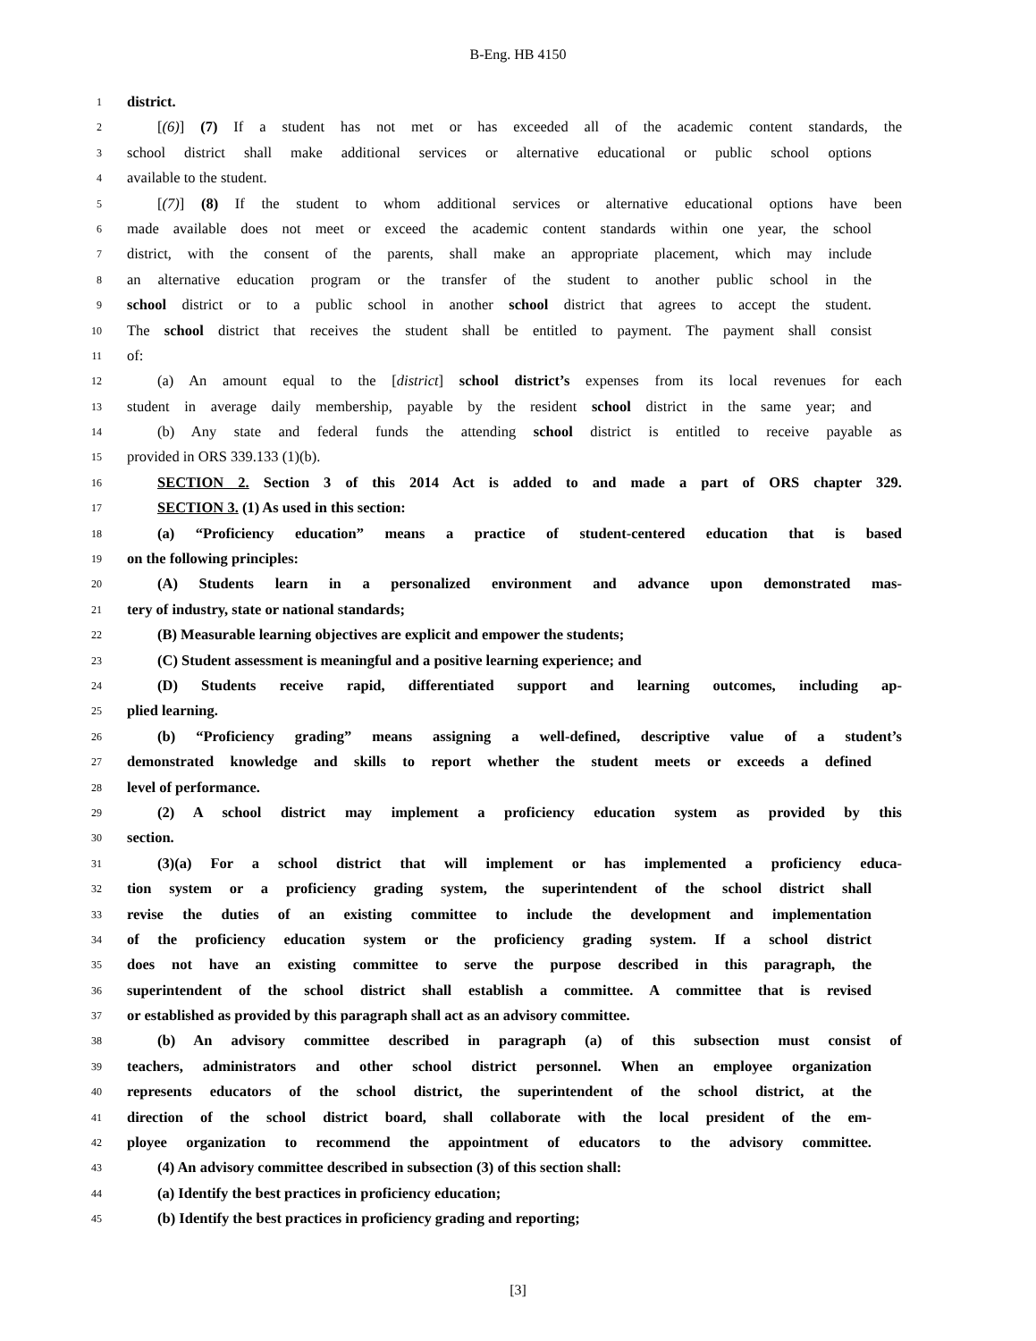B-Eng. HB 4150
1 district.
2 [(6)] (7) If a student has not met or has exceeded all of the academic content standards, the
3 school district shall make additional services or alternative educational or public school options
4 available to the student.
5 [(7)] (8) If the student to whom additional services or alternative educational options have been
6 made available does not meet or exceed the academic content standards within one year, the school
7 district, with the consent of the parents, shall make an appropriate placement, which may include
8 an alternative education program or the transfer of the student to another public school in the
9 school district or to a public school in another school district that agrees to accept the student.
10 The school district that receives the student shall be entitled to payment. The payment shall consist
11 of:
12 (a) An amount equal to the [district] school district’s expenses from its local revenues for each
13 student in average daily membership, payable by the resident school district in the same year; and
14 (b) Any state and federal funds the attending school district is entitled to receive payable as
15 provided in ORS 339.133 (1)(b).
16 SECTION 2. Section 3 of this 2014 Act is added to and made a part of ORS chapter 329.
17 SECTION 3. (1) As used in this section:
18 (a) “Proficiency education” means a practice of student-centered education that is based
19 on the following principles:
20 (A) Students learn in a personalized environment and advance upon demonstrated mas-
21 tery of industry, state or national standards;
22 (B) Measurable learning objectives are explicit and empower the students;
23 (C) Student assessment is meaningful and a positive learning experience; and
24 (D) Students receive rapid, differentiated support and learning outcomes, including ap-
25 plied learning.
26 (b) “Proficiency grading” means assigning a well-defined, descriptive value of a student’s
27 demonstrated knowledge and skills to report whether the student meets or exceeds a defined
28 level of performance.
29 (2) A school district may implement a proficiency education system as provided by this
30 section.
31 (3)(a) For a school district that will implement or has implemented a proficiency educa-
32 tion system or a proficiency grading system, the superintendent of the school district shall
33 revise the duties of an existing committee to include the development and implementation
34 of the proficiency education system or the proficiency grading system. If a school district
35 does not have an existing committee to serve the purpose described in this paragraph, the
36 superintendent of the school district shall establish a committee. A committee that is revised
37 or established as provided by this paragraph shall act as an advisory committee.
38 (b) An advisory committee described in paragraph (a) of this subsection must consist of
39 teachers, administrators and other school district personnel. When an employee organization
40 represents educators of the school district, the superintendent of the school district, at the
41 direction of the school district board, shall collaborate with the local president of the em-
42 ployee organization to recommend the appointment of educators to the advisory committee.
43 (4) An advisory committee described in subsection (3) of this section shall:
44 (a) Identify the best practices in proficiency education;
45 (b) Identify the best practices in proficiency grading and reporting;
[3]